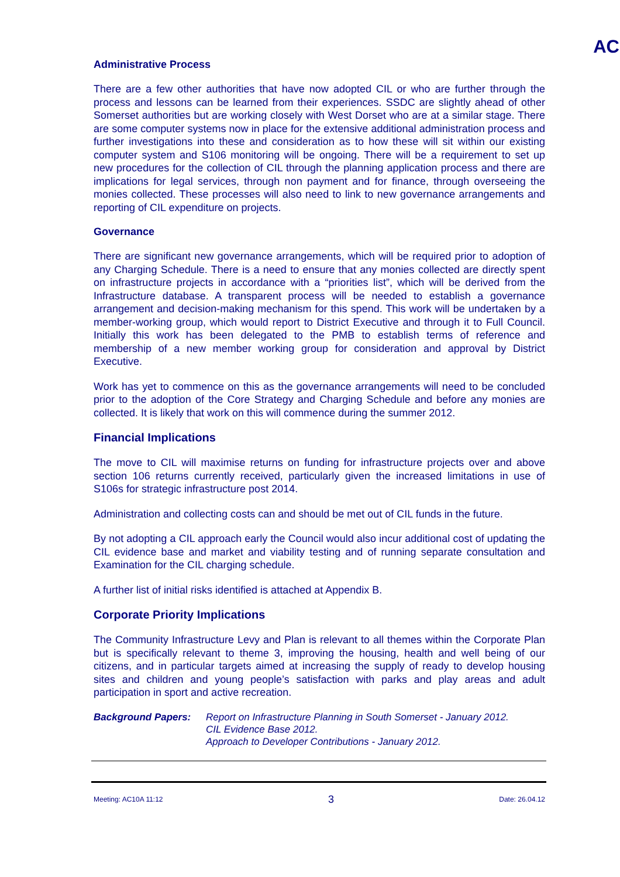AC
Administrative Process
There are a few other authorities that have now adopted CIL or who are further through the process and lessons can be learned from their experiences. SSDC are slightly ahead of other Somerset authorities but are working closely with West Dorset who are at a similar stage. There are some computer systems now in place for the extensive additional administration process and further investigations into these and consideration as to how these will sit within our existing computer system and S106 monitoring will be ongoing. There will be a requirement to set up new procedures for the collection of CIL through the planning application process and there are implications for legal services, through non payment and for finance, through overseeing the monies collected. These processes will also need to link to new governance arrangements and reporting of CIL expenditure on projects.
Governance
There are significant new governance arrangements, which will be required prior to adoption of any Charging Schedule. There is a need to ensure that any monies collected are directly spent on infrastructure projects in accordance with a “priorities list”, which will be derived from the Infrastructure database. A transparent process will be needed to establish a governance arrangement and decision-making mechanism for this spend. This work will be undertaken by a member-working group, which would report to District Executive and through it to Full Council. Initially this work has been delegated to the PMB to establish terms of reference and membership of a new member working group for consideration and approval by District Executive.
Work has yet to commence on this as the governance arrangements will need to be concluded prior to the adoption of the Core Strategy and Charging Schedule and before any monies are collected. It is likely that work on this will commence during the summer 2012.
Financial Implications
The move to CIL will maximise returns on funding for infrastructure projects over and above section 106 returns currently received, particularly given the increased limitations in use of S106s for strategic infrastructure post 2014.
Administration and collecting costs can and should be met out of CIL funds in the future.
By not adopting a CIL approach early the Council would also incur additional cost of updating the CIL evidence base and market and viability testing and of running separate consultation and Examination for the CIL charging schedule.
A further list of initial risks identified is attached at Appendix B.
Corporate Priority Implications
The Community Infrastructure Levy and Plan is relevant to all themes within the Corporate Plan but is specifically relevant to theme 3, improving the housing, health and well being of our citizens, and in particular targets aimed at increasing the supply of ready to develop housing sites and children and young people’s satisfaction with parks and play areas and adult participation in sport and active recreation.
Background Papers: Report on Infrastructure Planning in South Somerset - January 2012.
CIL Evidence Base 2012.
Approach to Developer Contributions - January 2012.
Meeting: AC10A 11:12 3 Date: 26.04.12